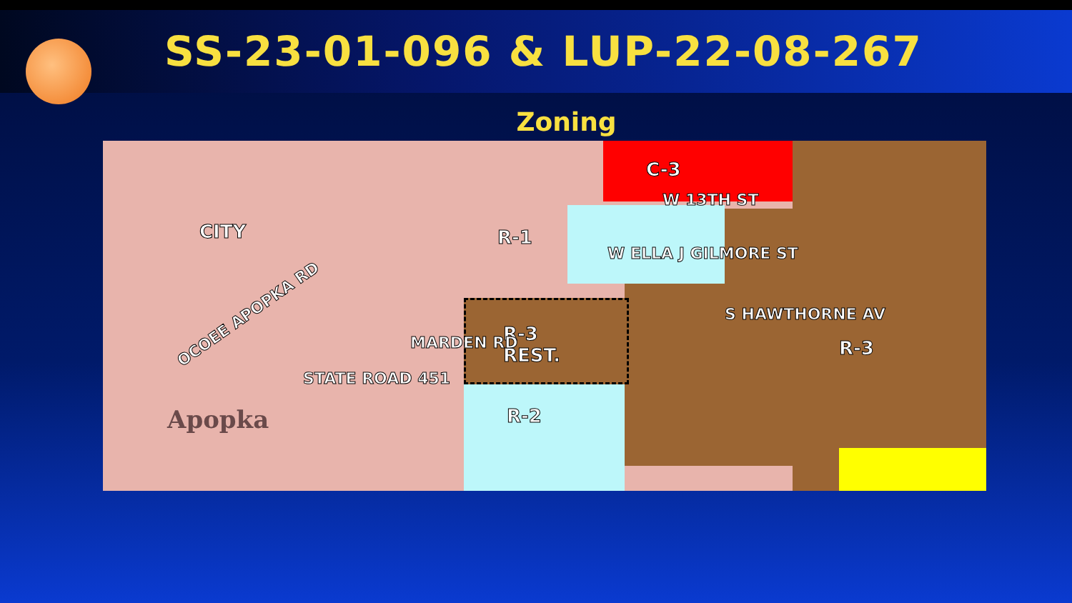SS-23-01-096 & LUP-22-08-267
Zoning
CITY
C-3
W 13TH ST
R-1
W ELLA J GILMORE ST
OCOEE APOPKA RD
R-3
REST. R-3 MARDEN RD
S HAWTHORNE AV
STATE ROAD 451
R-2 Apopka